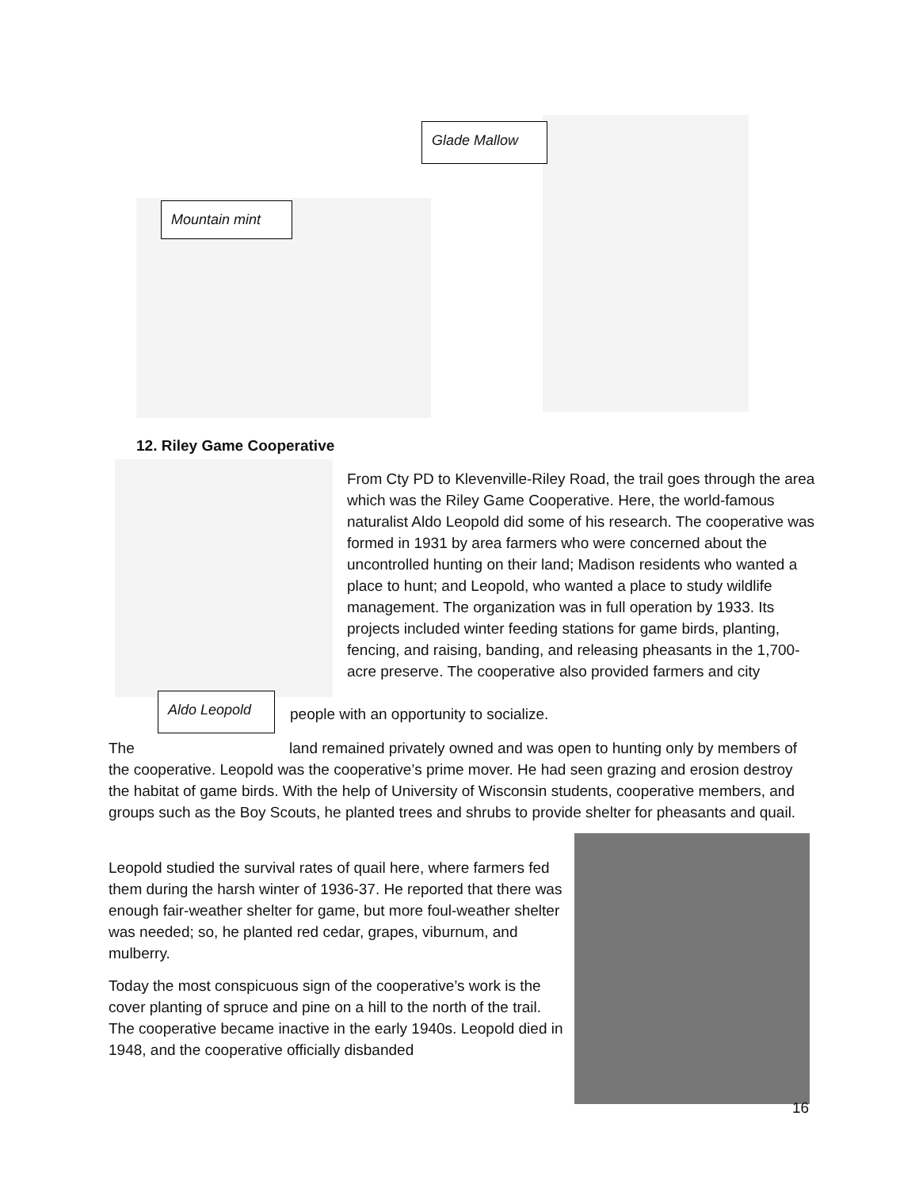Mountain mint
Glade Mallow
12. Riley Game Cooperative
Aldo Leopold
From Cty PD to Klevenville-Riley Road, the trail goes through the area which was the Riley Game Cooperative. Here, the world-famous naturalist Aldo Leopold did some of his research. The cooperative was formed in 1931 by area farmers who were concerned about the uncontrolled hunting on their land; Madison residents who wanted a place to hunt; and Leopold, who wanted a place to study wildlife management. The organization was in full operation by 1933. Its projects included winter feeding stations for game birds, planting, fencing, and raising, banding, and releasing pheasants in the 1,700-acre preserve. The cooperative also provided farmers and city
people with an opportunity to socialize.
The land remained privately owned and was open to hunting only by members of the cooperative. Leopold was the cooperative’s prime mover. He had seen grazing and erosion destroy the habitat of game birds. With the help of University of Wisconsin students, cooperative members, and groups such as the Boy Scouts, he planted trees and shrubs to provide shelter for pheasants and quail.
Leopold studied the survival rates of quail here, where farmers fed them during the harsh winter of 1936-37. He reported that there was enough fair-weather shelter for game, but more foul-weather shelter was needed; so, he planted red cedar, grapes, viburnum, and mulberry.
Today the most conspicuous sign of the cooperative’s work is the cover planting of spruce and pine on a hill to the north of the trail. The cooperative became inactive in the early 1940s. Leopold died in 1948, and the cooperative officially disbanded
16